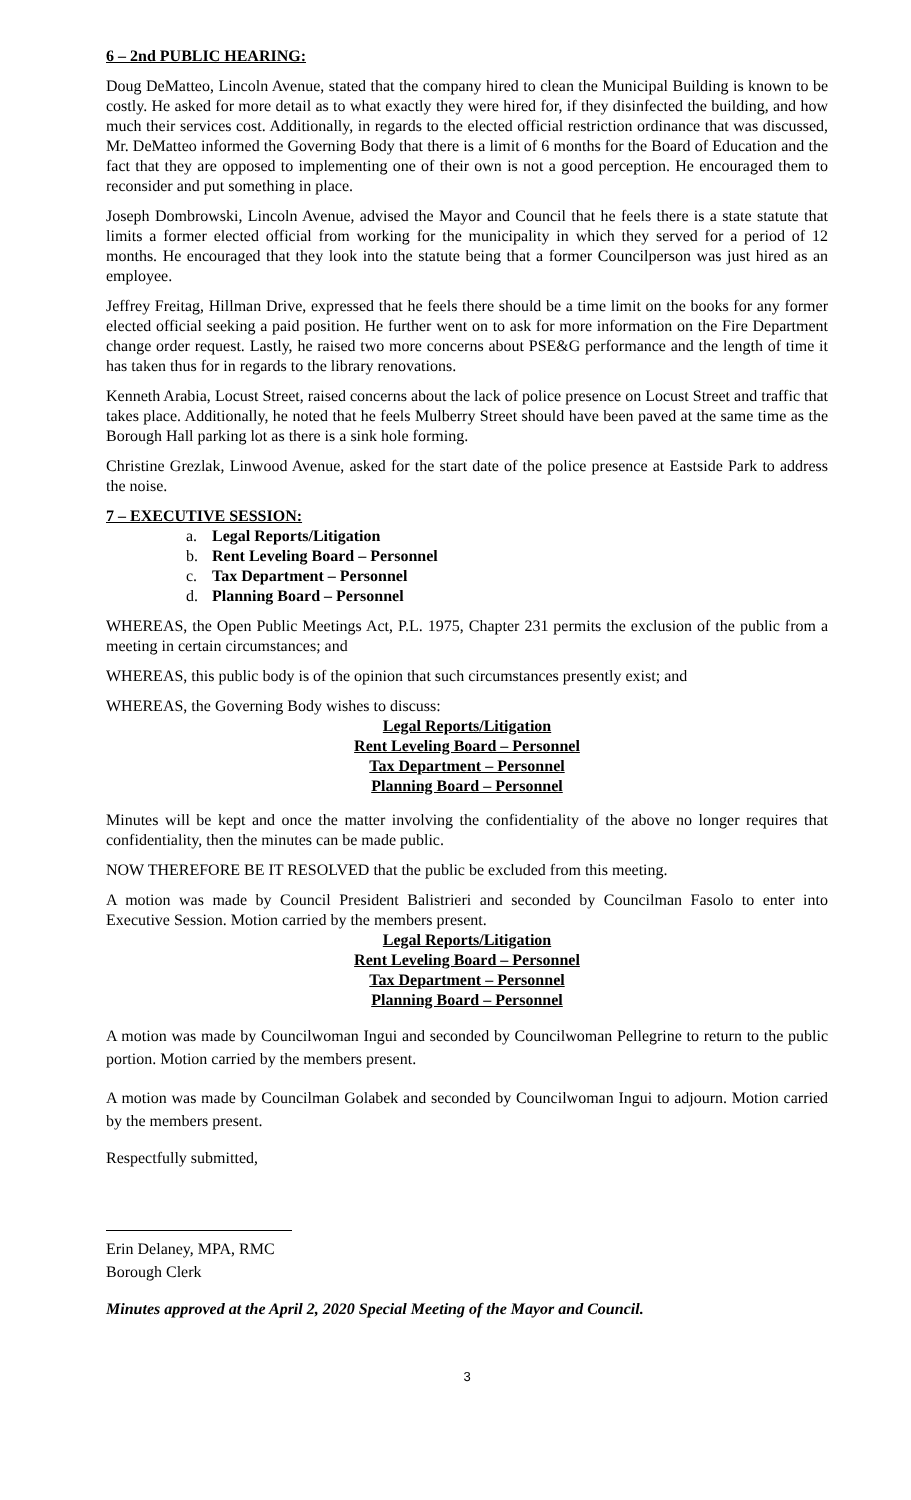6 – 2nd PUBLIC HEARING:
Doug DeMatteo, Lincoln Avenue, stated that the company hired to clean the Municipal Building is known to be costly. He asked for more detail as to what exactly they were hired for, if they disinfected the building, and how much their services cost. Additionally, in regards to the elected official restriction ordinance that was discussed, Mr. DeMatteo informed the Governing Body that there is a limit of 6 months for the Board of Education and the fact that they are opposed to implementing one of their own is not a good perception. He encouraged them to reconsider and put something in place.
Joseph Dombrowski, Lincoln Avenue, advised the Mayor and Council that he feels there is a state statute that limits a former elected official from working for the municipality in which they served for a period of 12 months. He encouraged that they look into the statute being that a former Councilperson was just hired as an employee.
Jeffrey Freitag, Hillman Drive, expressed that he feels there should be a time limit on the books for any former elected official seeking a paid position. He further went on to ask for more information on the Fire Department change order request. Lastly, he raised two more concerns about PSE&G performance and the length of time it has taken thus for in regards to the library renovations.
Kenneth Arabia, Locust Street, raised concerns about the lack of police presence on Locust Street and traffic that takes place. Additionally, he noted that he feels Mulberry Street should have been paved at the same time as the Borough Hall parking lot as there is a sink hole forming.
Christine Grezlak, Linwood Avenue, asked for the start date of the police presence at Eastside Park to address the noise.
7 – EXECUTIVE SESSION:
a. Legal Reports/Litigation
b. Rent Leveling Board – Personnel
c. Tax Department – Personnel
d. Planning Board – Personnel
WHEREAS, the Open Public Meetings Act, P.L. 1975, Chapter 231 permits the exclusion of the public from a meeting in certain circumstances; and
WHEREAS, this public body is of the opinion that such circumstances presently exist; and
WHEREAS, the Governing Body wishes to discuss:
Legal Reports/Litigation
Rent Leveling Board – Personnel
Tax Department – Personnel
Planning Board – Personnel
Minutes will be kept and once the matter involving the confidentiality of the above no longer requires that confidentiality, then the minutes can be made public.
NOW THEREFORE BE IT RESOLVED that the public be excluded from this meeting.
A motion was made by Council President Balistrieri and seconded by Councilman Fasolo to enter into Executive Session. Motion carried by the members present.
Legal Reports/Litigation
Rent Leveling Board – Personnel
Tax Department – Personnel
Planning Board – Personnel
A motion was made by Councilwoman Ingui and seconded by Councilwoman Pellegrine to return to the public portion. Motion carried by the members present.
A motion was made by Councilman Golabek and seconded by Councilwoman Ingui to adjourn. Motion carried by the members present.
Respectfully submitted,
Erin Delaney, MPA, RMC
Borough Clerk
Minutes approved at the April 2, 2020 Special Meeting of the Mayor and Council.
3